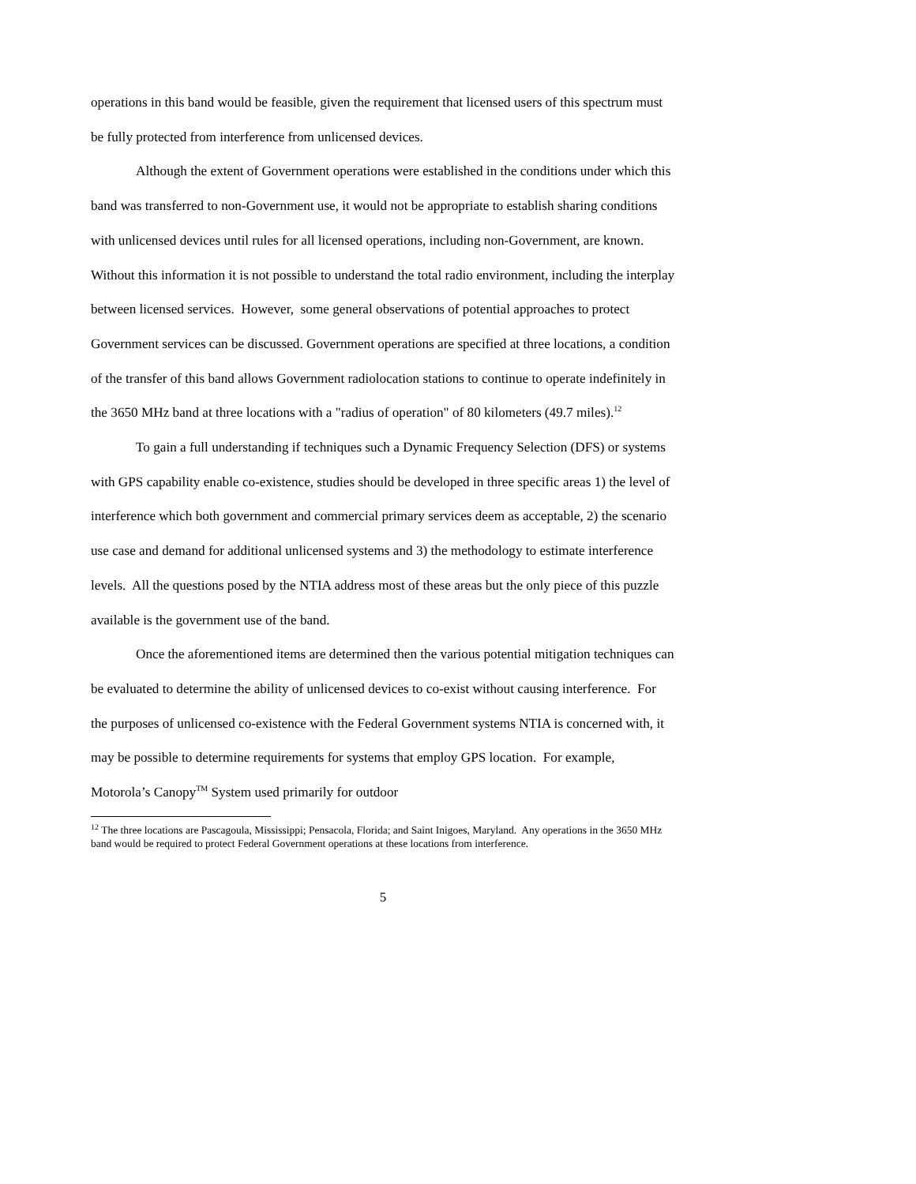operations in this band would be feasible, given the requirement that licensed users of this spectrum must be fully protected from interference from unlicensed devices.
Although the extent of Government operations were established in the conditions under which this band was transferred to non-Government use, it would not be appropriate to establish sharing conditions with unlicensed devices until rules for all licensed operations, including non-Government, are known. Without this information it is not possible to understand the total radio environment, including the interplay between licensed services. However, some general observations of potential approaches to protect Government services can be discussed. Government operations are specified at three locations, a condition of the transfer of this band allows Government radiolocation stations to continue to operate indefinitely in the 3650 MHz band at three locations with a "radius of operation" of 80 kilometers (49.7 miles).<sup>12</sup>
To gain a full understanding if techniques such a Dynamic Frequency Selection (DFS) or systems with GPS capability enable co-existence, studies should be developed in three specific areas 1) the level of interference which both government and commercial primary services deem as acceptable, 2) the scenario use case and demand for additional unlicensed systems and 3) the methodology to estimate interference levels. All the questions posed by the NTIA address most of these areas but the only piece of this puzzle available is the government use of the band.
Once the aforementioned items are determined then the various potential mitigation techniques can be evaluated to determine the ability of unlicensed devices to co-exist without causing interference. For the purposes of unlicensed co-existence with the Federal Government systems NTIA is concerned with, it may be possible to determine requirements for systems that employ GPS location. For example, Motorola’s Canopy<sup>TM</sup> System used primarily for outdoor
<sup>12</sup> The three locations are Pascagoula, Mississippi; Pensacola, Florida; and Saint Inigoes, Maryland. Any operations in the 3650 MHz band would be required to protect Federal Government operations at these locations from interference.
5